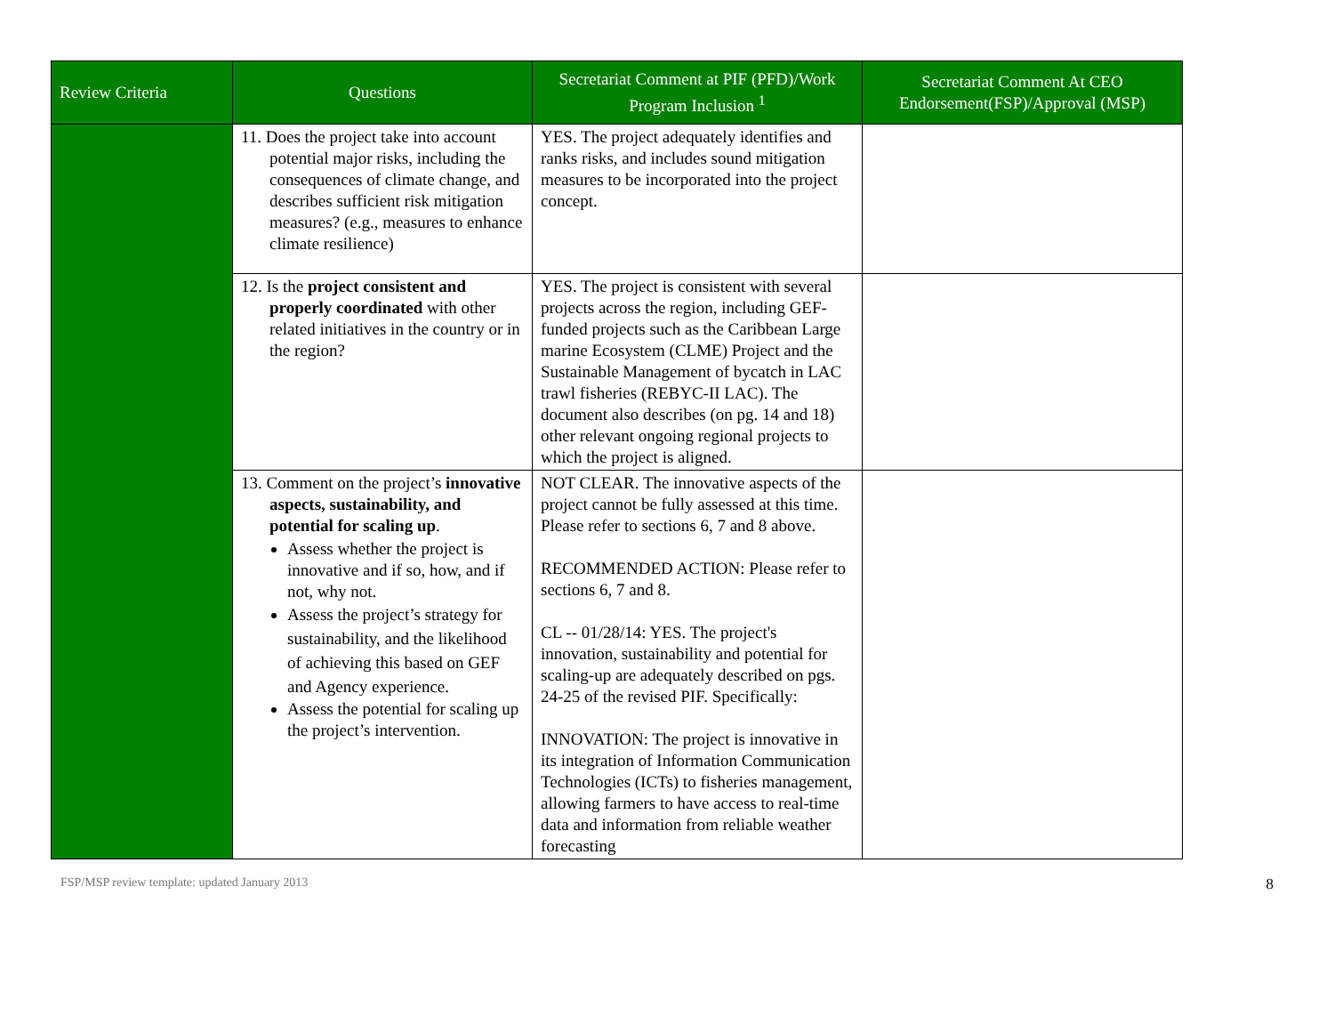| Review Criteria | Questions | Secretariat Comment at PIF (PFD)/Work Program Inclusion <sup>1</sup> | Secretariat Comment At CEO Endorsement(FSP)/Approval (MSP) |
| --- | --- | --- | --- |
| | 11. Does the project take into account potential major risks, including the consequences of climate change, and describes sufficient risk mitigation measures? (e.g., measures to enhance climate resilience) | YES. The project adequately identifies and ranks risks, and includes sound mitigation measures to be incorporated into the project concept. | |
| | 12. Is the project consistent and properly coordinated with other related initiatives in the country or in the region? | YES. The project is consistent with several projects across the region, including GEF-funded projects such as the Caribbean Large marine Ecosystem (CLME) Project and the Sustainable Management of bycatch in LAC trawl fisheries (REBYC-II LAC). The document also describes (on pg. 14 and 18) other relevant ongoing regional projects to which the project is aligned. | |
| | 13. Comment on the project’s innovative aspects, sustainability, and potential for scaling up . Assess whether the project is innovative and if so, how, and if not, why not. Assess the project’s strategy for sustainability, and the likelihood of achieving this based on GEF and Agency experience. Assess the potential for scaling up the project’s intervention. | NOT CLEAR. The innovative aspects of the project cannot be fully assessed at this time. Please refer to sections 6, 7 and 8 above. RECOMMENDED ACTION: Please refer to sections 6, 7 and 8. CL -- 01/28/14: YES. The project's innovation, sustainability and potential for scaling-up are adequately described on pgs. 24-25 of the revised PIF. Specifically: INNOVATION: The project is innovative in its integration of Information Communication Technologies (ICTs) to fisheries management, allowing farmers to have access to real-time data and information from reliable weather forecasting | |
FSP/MSP review template: updated January 2013 8